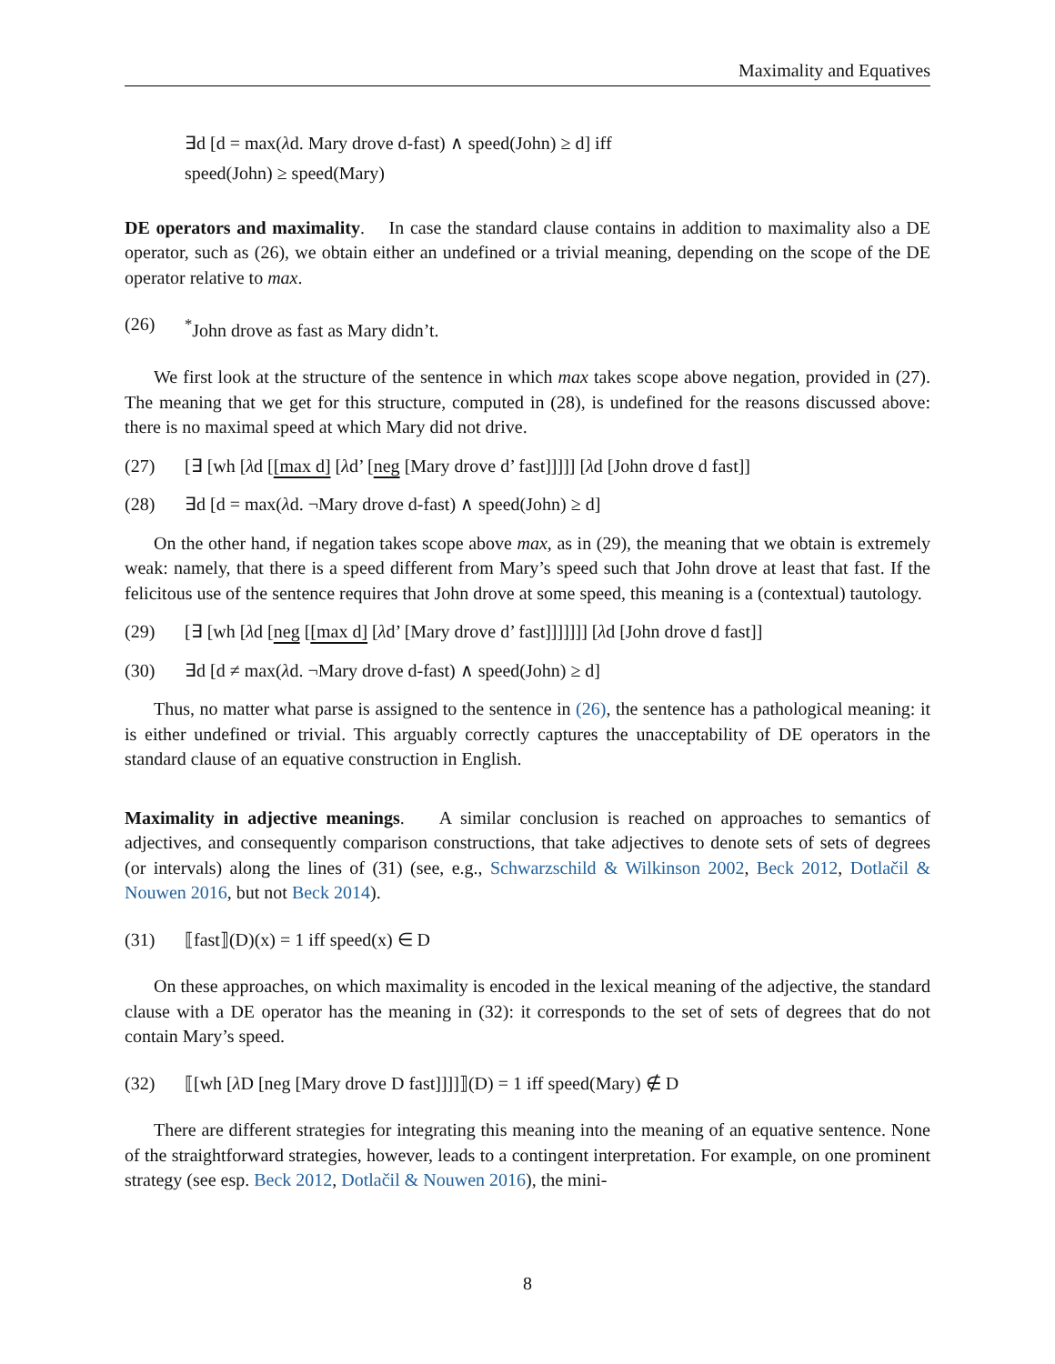Maximality and Equatives
∃d [d = max(λd. Mary drove d-fast) ∧ speed(John) ≥ d] iff
speed(John) ≥ speed(Mary)
DE operators and maximality. In case the standard clause contains in addition to maximality also a DE operator, such as (26), we obtain either an undefined or a trivial meaning, depending on the scope of the DE operator relative to max.
(26)<sup>*</sup>John drove as fast as Mary didn’t.
We first look at the structure of the sentence in which max takes scope above negation, provided in (27). The meaning that we get for this structure, computed in (28), is undefined for the reasons discussed above: there is no maximal speed at which Mary did not drive.
(27) [∃ [wh [λd [[max d] [λd’ [neg [Mary drove d’ fast]]]]] [λd [John drove d fast]]
(28) ∃d [d = max(λd. ¬Mary drove d-fast) ∧ speed(John) ≥ d]
On the other hand, if negation takes scope above max, as in (29), the meaning that we obtain is extremely weak: namely, that there is a speed different from Mary’s speed such that John drove at least that fast. If the felicitous use of the sentence requires that John drove at some speed, this meaning is a (contextual) tautology.
(29) [∃ [wh [λd [neg [[max d] [λd’ [Mary drove d’ fast]]]]]]] [λd [John drove d fast]]
(30) ∃d [d ≠ max(λd. ¬Mary drove d-fast) ∧ speed(John) ≥ d]
Thus, no matter what parse is assigned to the sentence in (26), the sentence has a pathological meaning: it is either undefined or trivial. This arguably correctly captures the unacceptability of DE operators in the standard clause of an equative construction in English.
Maximality in adjective meanings. A similar conclusion is reached on approaches to semantics of adjectives, and consequently comparison constructions, that take adjectives to denote sets of sets of degrees (or intervals) along the lines of (31) (see, e.g., Schwarzschild & Wilkinson 2002, Beck 2012, Dotlačil & Nouwen 2016, but not Beck 2014).
(31) ⟦fast⟧(D)(x) = 1 iff speed(x) ∈ D
On these approaches, on which maximality is encoded in the lexical meaning of the adjective, the standard clause with a DE operator has the meaning in (32): it corresponds to the set of sets of degrees that do not contain Mary’s speed.
(32) ⟦[wh [λ D [neg [Mary drove D fast]]]]⟧(D) = 1 iff speed(Mary) ∉ D
There are different strategies for integrating this meaning into the meaning of an equative sentence. None of the straightforward strategies, however, leads to a contingent interpretation. For example, on one prominent strategy (see esp. Beck 2012, Dotlačil & Nouwen 2016), the mini-
8